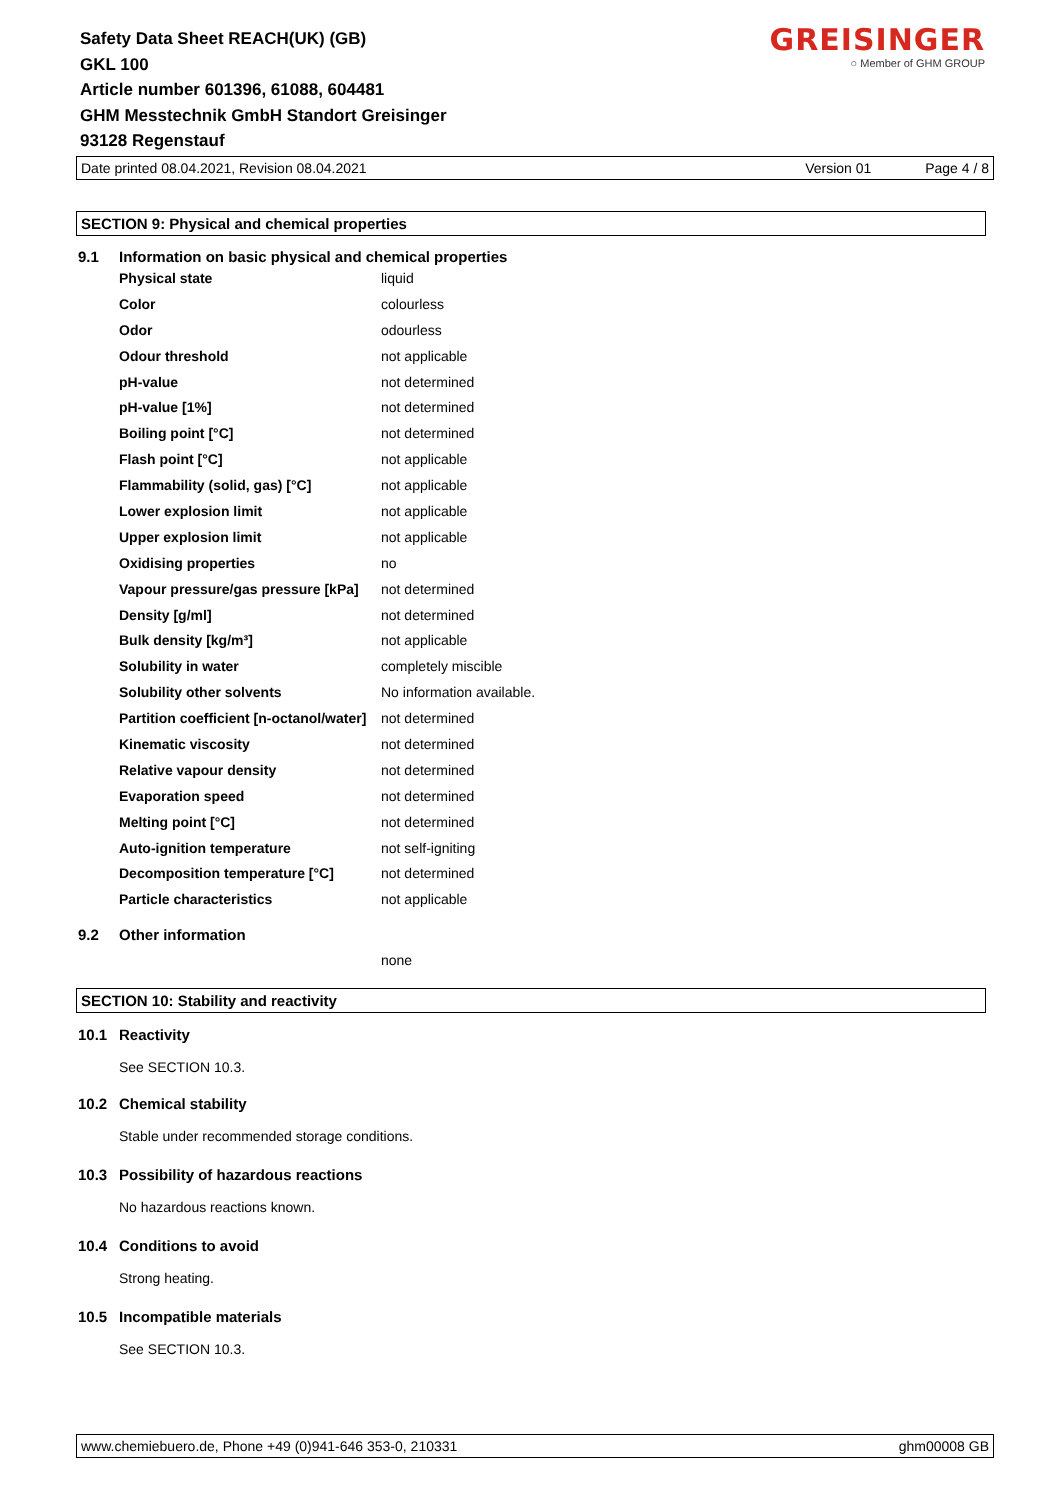Safety Data Sheet REACH(UK) (GB)
GKL 100
Article number 601396, 61088, 604481
GHM Messtechnik GmbH Standort Greisinger
93128 Regenstauf
GREISINGER
○ Member of GHM GROUP
Date printed 08.04.2021, Revision 08.04.2021 Version 01 Page 4 / 8
SECTION 9: Physical and chemical properties
9.1 Information on basic physical and chemical properties
| Physical state | liquid |
| Color | colourless |
| Odor | odourless |
| Odour threshold | not applicable |
| pH-value | not determined |
| pH-value [1%] | not determined |
| Boiling point [°C] | not determined |
| Flash point [°C] | not applicable |
| Flammability (solid, gas) [°C] | not applicable |
| Lower explosion limit | not applicable |
| Upper explosion limit | not applicable |
| Oxidising properties | no |
| Vapour pressure/gas pressure [kPa] | not determined |
| Density [g/ml] | not determined |
| Bulk density [kg/m³] | not applicable |
| Solubility in water | completely miscible |
| Solubility other solvents | No information available. |
| Partition coefficient [n-octanol/water] | not determined |
| Kinematic viscosity | not determined |
| Relative vapour density | not determined |
| Evaporation speed | not determined |
| Melting point [°C] | not determined |
| Auto-ignition temperature | not self-igniting |
| Decomposition temperature [°C] | not determined |
| Particle characteristics | not applicable |
9.2 Other information
none
SECTION 10: Stability and reactivity
10.1 Reactivity
See SECTION 10.3.
10.2 Chemical stability
Stable under recommended storage conditions.
10.3 Possibility of hazardous reactions
No hazardous reactions known.
10.4 Conditions to avoid
Strong heating.
10.5 Incompatible materials
See SECTION 10.3.
www.chemiebuero.de, Phone +49 (0)941-646 353-0, 210331 ghm00008 GB